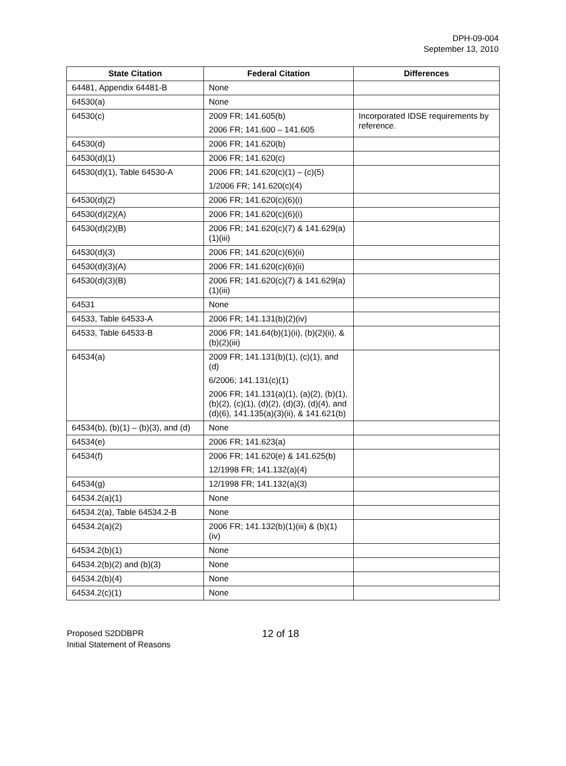DPH-09-004
September 13, 2010
| State Citation | Federal Citation | Differences |
| --- | --- | --- |
| 64481, Appendix 64481-B | None | |
| 64530(a) | None | |
| 64530(c) | 2009 FR; 141.605(b) 2006 FR; 141.600 – 141.605 | Incorporated IDSE requirements by reference. |
| 64530(d) | 2006 FR; 141.620(b) | |
| 64530(d)(1) | 2006 FR; 141.620(c) | |
| 64530(d)(1), Table 64530-A | 2006 FR; 141.620(c)(1) – (c)(5) 1/2006 FR; 141.620(c)(4) | |
| 64530(d)(2) | 2006 FR; 141.620(c)(6)(i) | |
| 64530(d)(2)(A) | 2006 FR; 141.620(c)(6)(i) | |
| 64530(d)(2)(B) | 2006 FR; 141.620(c)(7) & 141.629(a)(1)(iii) | |
| 64530(d)(3) | 2006 FR; 141.620(c)(6)(ii) | |
| 64530(d)(3)(A) | 2006 FR; 141.620(c)(6)(ii) | |
| 64530(d)(3)(B) | 2006 FR; 141.620(c)(7) & 141.629(a)(1)(iii) | |
| 64531 | None | |
| 64533, Table 64533-A | 2006 FR; 141.131(b)(2)(iv) | |
| 64533, Table 64533-B | 2006 FR; 141.64(b)(1)(ii), (b)(2)(ii), & (b)(2)(iii) | |
| 64534(a) | 2009 FR; 141.131(b)(1), (c)(1), and (d) 6/2006; 141.131(c)(1) 2006 FR; 141.131(a)(1), (a)(2), (b)(1), (b)(2), (c)(1), (d)(2), (d)(3), (d)(4), and (d)(6), 141.135(a)(3)(ii), & 141.621(b) | |
| 64534(b), (b)(1) – (b)(3), and (d) | None | |
| 64534(e) | 2006 FR; 141.623(a) | |
| 64534(f) | 2006 FR; 141.620(e) & 141.625(b) 12/1998 FR; 141.132(a)(4) | |
| 64534(g) | 12/1998 FR; 141.132(a)(3) | |
| 64534.2(a)(1) | None | |
| 64534.2(a), Table 64534.2-B | None | |
| 64534.2(a)(2) | 2006 FR; 141.132(b)(1)(iii) & (b)(1)(iv) | |
| 64534.2(b)(1) | None | |
| 64534.2(b)(2) and (b)(3) | None | |
| 64534.2(b)(4) | None | |
| 64534.2(c)(1) | None | |
Proposed S2DDBPR
Initial Statement of Reasons
12 of 18